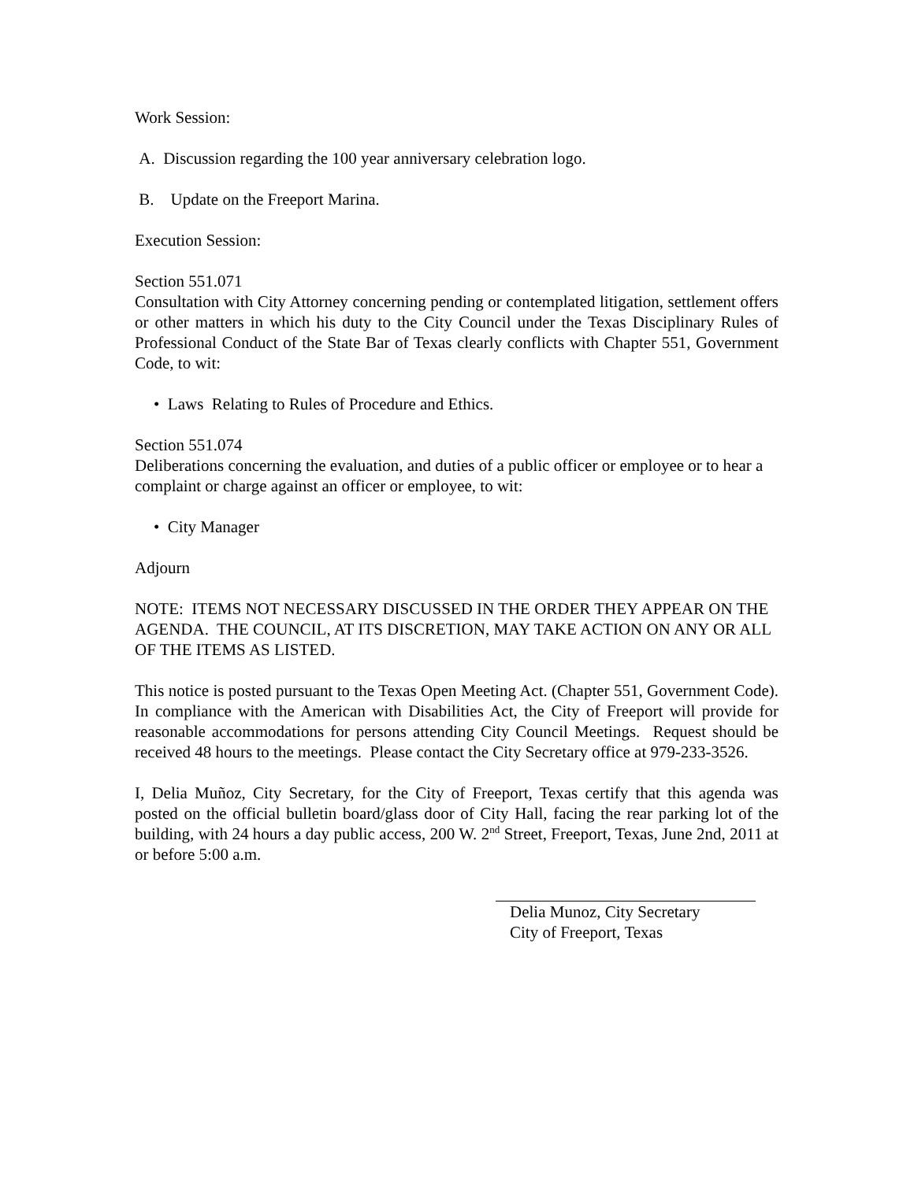Work Session:
A. Discussion regarding the 100 year anniversary celebration logo.
B. Update on the Freeport Marina.
Execution Session:
Section 551.071
Consultation with City Attorney concerning pending or contemplated litigation, settlement offers or other matters in which his duty to the City Council under the Texas Disciplinary Rules of Professional Conduct of the State Bar of Texas clearly conflicts with Chapter 551, Government Code, to wit:
• Laws Relating to Rules of Procedure and Ethics.
Section 551.074
Deliberations concerning the evaluation, and duties of a public officer or employee or to hear a complaint or charge against an officer or employee, to wit:
• City Manager
Adjourn
NOTE: ITEMS NOT NECESSARY DISCUSSED IN THE ORDER THEY APPEAR ON THE AGENDA. THE COUNCIL, AT ITS DISCRETION, MAY TAKE ACTION ON ANY OR ALL OF THE ITEMS AS LISTED.
This notice is posted pursuant to the Texas Open Meeting Act. (Chapter 551, Government Code). In compliance with the American with Disabilities Act, the City of Freeport will provide for reasonable accommodations for persons attending City Council Meetings. Request should be received 48 hours to the meetings. Please contact the City Secretary office at 979-233-3526.
I, Delia Muñoz, City Secretary, for the City of Freeport, Texas certify that this agenda was posted on the official bulletin board/glass door of City Hall, facing the rear parking lot of the building, with 24 hours a day public access, 200 W. 2<sup>nd</sup> Street, Freeport, Texas, June 2nd, 2011 at or before 5:00 a.m.
Delia Munoz, City Secretary
City of Freeport, Texas